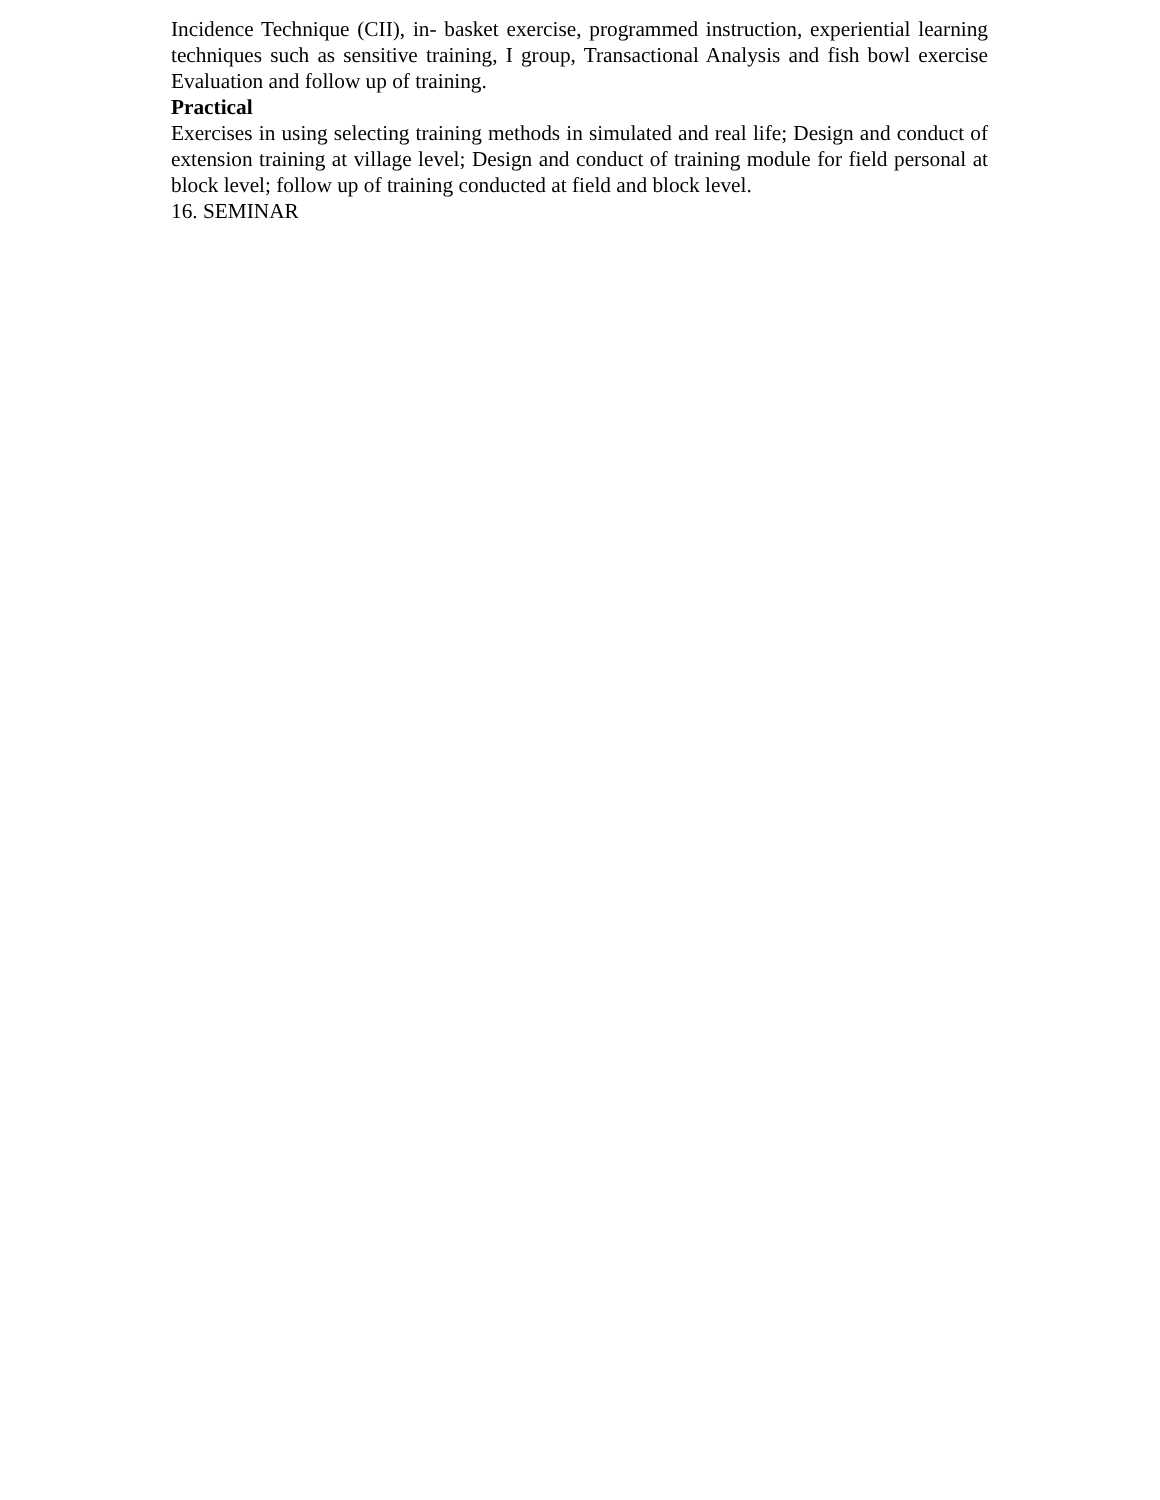Incidence Technique (CII), in- basket exercise, programmed instruction, experiential learning techniques such as sensitive training, I group, Transactional Analysis and fish bowl exercise Evaluation and follow up of training.
Practical
Exercises in using selecting training methods in simulated and real life; Design and conduct of extension training at village level; Design and conduct of training module for field personal at block level; follow up of training conducted at field and block level.
16. SEMINAR